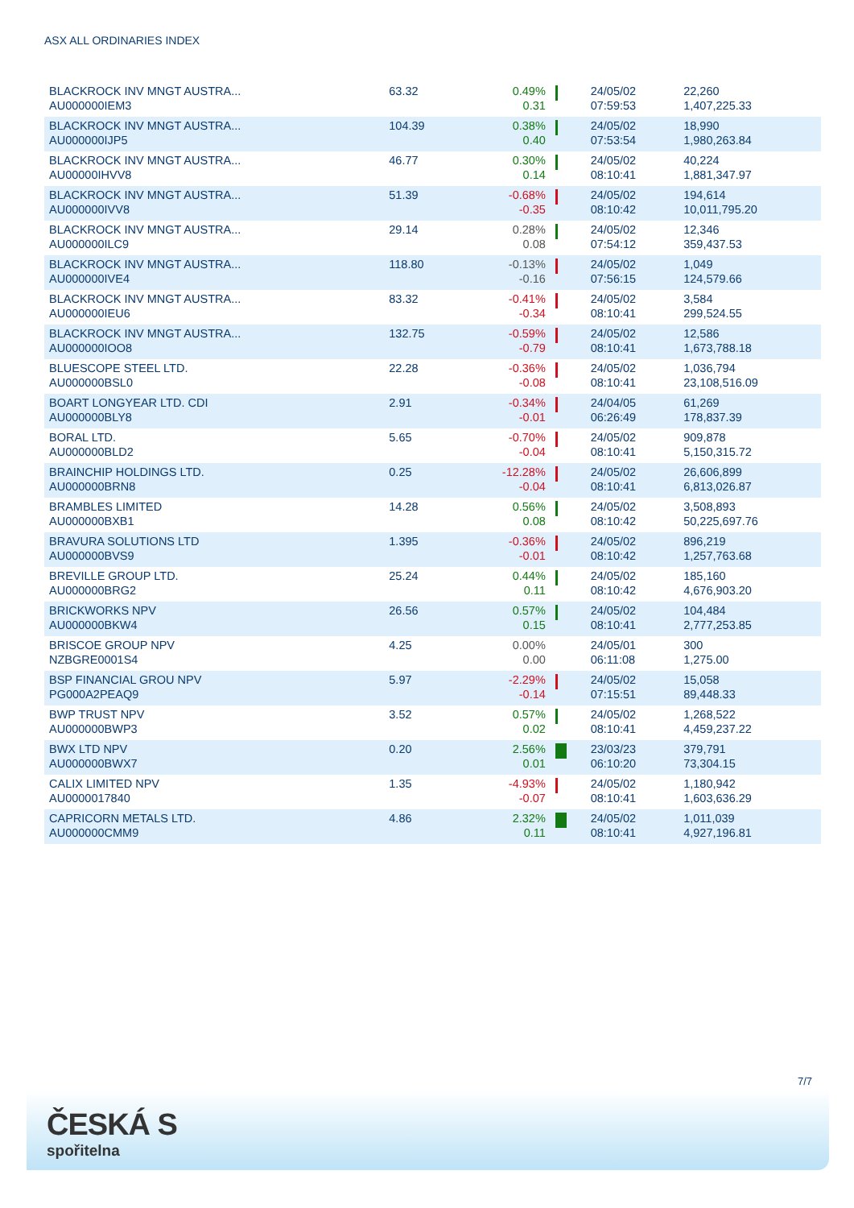ASX ALL ORDINARIES INDEX
| BLACKROCK INV MNGT AUSTRA... AU000000IEM3 | 63.32 | 0.49% 0.31 | | 24/05/02 07:59:53 | 22,260 1,407,225.33 |
| BLACKROCK INV MNGT AUSTRA... AU000000IJP5 | 104.39 | 0.38% 0.40 | | 24/05/02 07:53:54 | 18,990 1,980,263.84 |
| BLACKROCK INV MNGT AUSTRA... AU00000IHVV8 | 46.77 | 0.30% 0.14 | | 24/05/02 08:10:41 | 40,224 1,881,347.97 |
| BLACKROCK INV MNGT AUSTRA... AU000000IVV8 | 51.39 | -0.68% -0.35 | | 24/05/02 08:10:42 | 194,614 10,011,795.20 |
| BLACKROCK INV MNGT AUSTRA... AU000000ILC9 | 29.14 | 0.28% 0.08 | | 24/05/02 07:54:12 | 12,346 359,437.53 |
| BLACKROCK INV MNGT AUSTRA... AU000000IVE4 | 118.80 | -0.13% -0.16 | | 24/05/02 07:56:15 | 1,049 124,579.66 |
| BLACKROCK INV MNGT AUSTRA... AU000000IEU6 | 83.32 | -0.41% -0.34 | | 24/05/02 08:10:41 | 3,584 299,524.55 |
| BLACKROCK INV MNGT AUSTRA... AU000000IOO8 | 132.75 | -0.59% -0.79 | | 24/05/02 08:10:41 | 12,586 1,673,788.18 |
| BLUESCOPE STEEL LTD. AU000000BSL0 | 22.28 | -0.36% -0.08 | | 24/05/02 08:10:41 | 1,036,794 23,108,516.09 |
| BOART LONGYEAR LTD. CDI AU000000BLY8 | 2.91 | -0.34% -0.01 | | 24/04/05 06:26:49 | 61,269 178,837.39 |
| BORAL LTD. AU000000BLD2 | 5.65 | -0.70% -0.04 | | 24/05/02 08:10:41 | 909,878 5,150,315.72 |
| BRAINCHIP HOLDINGS LTD. AU000000BRN8 | 0.25 | -12.28% -0.04 | | 24/05/02 08:10:41 | 26,606,899 6,813,026.87 |
| BRAMBLES LIMITED AU000000BXB1 | 14.28 | 0.56% 0.08 | | 24/05/02 08:10:42 | 3,508,893 50,225,697.76 |
| BRAVURA SOLUTIONS LTD AU000000BVS9 | 1.395 | -0.36% -0.01 | | 24/05/02 08:10:42 | 896,219 1,257,763.68 |
| BREVILLE GROUP LTD. AU000000BRG2 | 25.24 | 0.44% 0.11 | | 24/05/02 08:10:42 | 185,160 4,676,903.20 |
| BRICKWORKS NPV AU000000BKW4 | 26.56 | 0.57% 0.15 | | 24/05/02 08:10:41 | 104,484 2,777,253.85 |
| BRISCOE GROUP NPV NZBGRE0001S4 | 4.25 | 0.00% 0.00 | | 24/05/01 06:11:08 | 300 1,275.00 |
| BSP FINANCIAL GROU NPV PG000A2PEAQ9 | 5.97 | -2.29% -0.14 | | 24/05/02 07:15:51 | 15,058 89,448.33 |
| BWP TRUST NPV AU000000BWP3 | 3.52 | 0.57% 0.02 | | 24/05/02 08:10:41 | 1,268,522 4,459,237.22 |
| BWX LTD NPV AU000000BWX7 | 0.20 | 2.56% 0.01 | | 23/03/23 06:10:20 | 379,791 73,304.15 |
| CALIX LIMITED NPV AU0000017840 | 1.35 | -4.93% -0.07 | | 24/05/02 08:10:41 | 1,180,942 1,603,636.29 |
| CAPRICORN METALS LTD. AU000000CMM9 | 4.86 | 2.32% 0.11 | | 24/05/02 08:10:41 | 1,011,039 4,927,196.81 |
7/7
ČESKÁ S
spořitelna